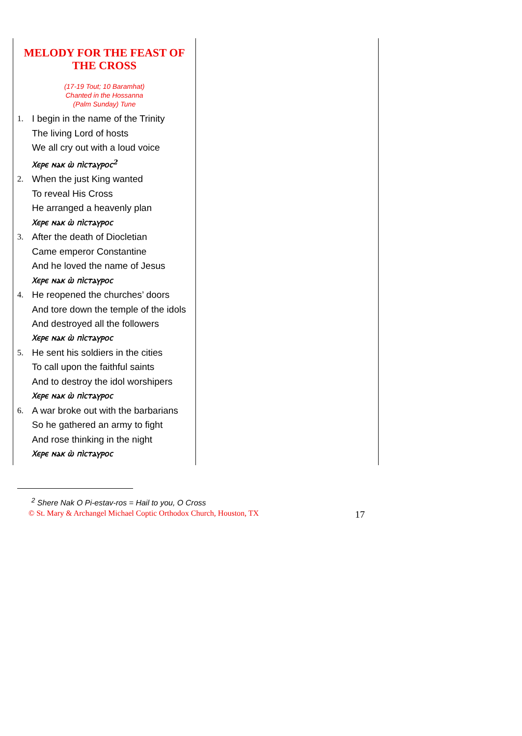MELODY FOR THE FEAST OF THE CROSS
(17-19 Tout; 10 Baramhat)
Chanted in the Hossanna
(Palm Sunday) Tune
1. I begin in the name of the Trinity
The living Lord of hosts
We all cry out with a loud voice
Ⲭⲉⲣⲉ ⲛⲁⲕ ⲱ̀ ⲡⲓ̀ⲥⲧⲁⲩⲣⲟⲥ<sup>2</sup>
2. When the just King wanted
To reveal His Cross
He arranged a heavenly plan
Ⲭⲉⲣⲉ ⲛⲁⲕ ⲱ̀ ⲡⲓ̀ⲥⲧⲁⲩⲣⲟⲥ
3. After the death of Diocletian
Came emperor Constantine
And he loved the name of Jesus
Ⲭⲉⲣⲉ ⲛⲁⲕ ⲱ̀ ⲡⲓ̀ⲥⲧⲁⲩⲣⲟⲥ
4. He reopened the churches’ doors
And tore down the temple of the idols
And destroyed all the followers
Ⲭⲉⲣⲉ ⲛⲁⲕ ⲱ̀ ⲡⲓ̀ⲥⲧⲁⲩⲣⲟⲥ
5. He sent his soldiers in the cities
To call upon the faithful saints
And to destroy the idol worshipers
Ⲭⲉⲣⲉ ⲛⲁⲕ ⲱ̀ ⲡⲓ̀ⲥⲧⲁⲩⲣⲟⲥ
6. A war broke out with the barbarians
So he gathered an army to fight
And rose thinking in the night
Ⲭⲉⲣⲉ ⲛⲁⲕ ⲱ̀ ⲡⲓ̀ⲥⲧⲁⲩⲣⲟⲥ
<sup>2</sup> Shere Nak O Pi-estav-ros = Hail to you, O Cross
© St. Mary & Archangel Michael Coptic Orthodox Church, Houston, TX 17